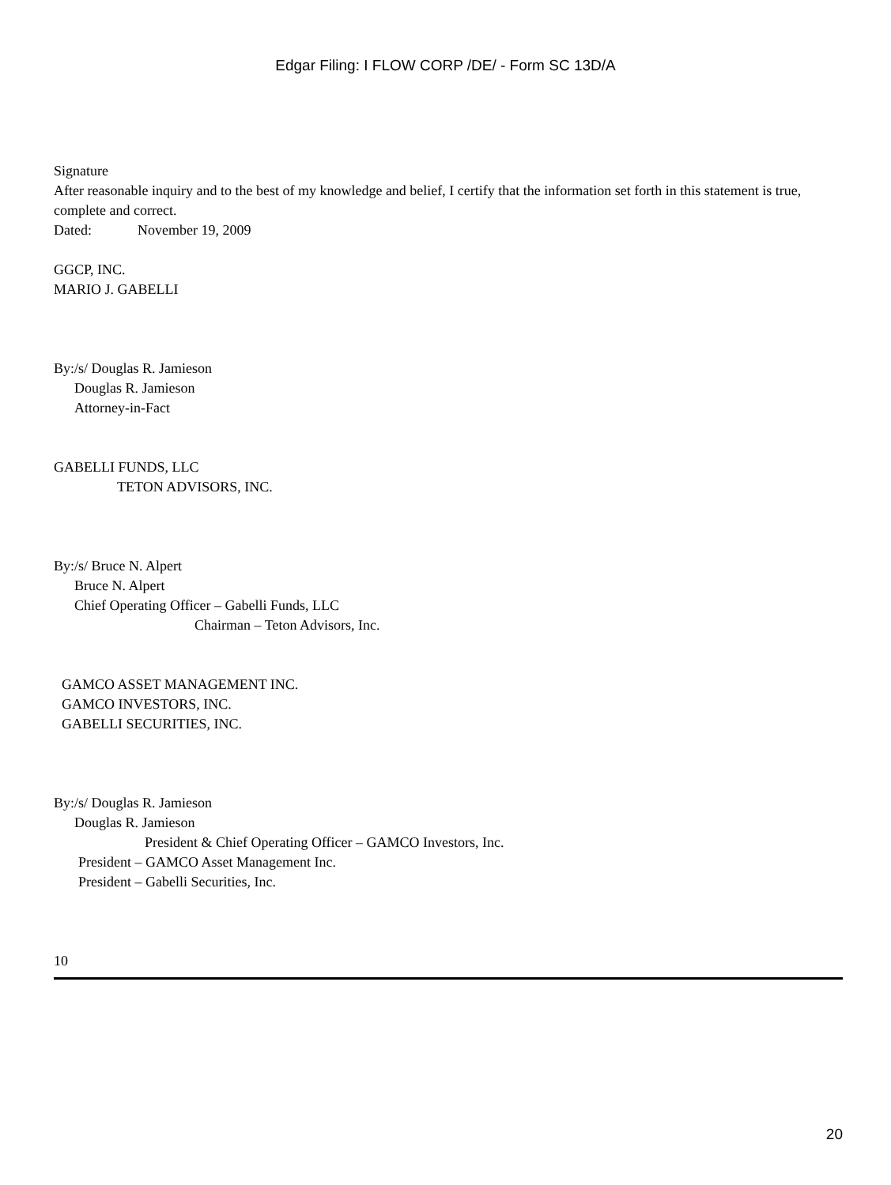Edgar Filing: I FLOW CORP /DE/ - Form SC 13D/A
Signature
After reasonable inquiry and to the best of my knowledge and belief, I certify that the information set forth in this statement is true, complete and correct.
Dated: November 19, 2009
GGCP, INC.
MARIO J. GABELLI
By:/s/ Douglas R. Jamieson
Douglas R. Jamieson
Attorney-in-Fact
GABELLI FUNDS, LLC
TETON ADVISORS, INC.
By:/s/ Bruce N. Alpert
Bruce N. Alpert
Chief Operating Officer – Gabelli Funds, LLC
Chairman – Teton Advisors, Inc.
GAMCO ASSET MANAGEMENT INC.
GAMCO INVESTORS, INC.
GABELLI SECURITIES, INC.
By:/s/ Douglas R. Jamieson
Douglas R. Jamieson
President & Chief Operating Officer – GAMCO Investors, Inc.
President – GAMCO Asset Management Inc.
President – Gabelli Securities, Inc.
10
20